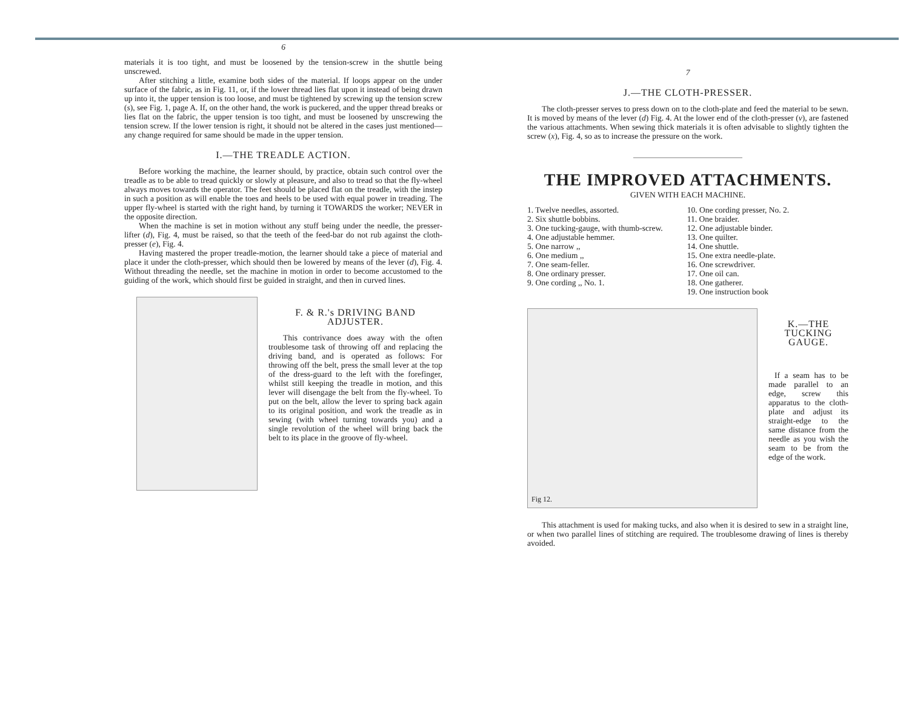6
materials it is too tight, and must be loosened by the tension-screw in the shuttle being unscrewed.
After stitching a little, examine both sides of the material. If loops appear on the under surface of the fabric, as in Fig. 11, or, if the lower thread lies flat upon it instead of being drawn up into it, the upper tension is too loose, and must be tightened by screwing up the tension screw (s), see Fig. 1, page A. If, on the other hand, the work is puckered, and the upper thread breaks or lies flat on the fabric, the upper tension is too tight, and must be loosened by unscrewing the tension screw. If the lower tension is right, it should not be altered in the cases just mentioned—any change required for same should be made in the upper tension.
I.—THE TREADLE ACTION.
Before working the machine, the learner should, by practice, obtain such control over the treadle as to be able to tread quickly or slowly at pleasure, and also to tread so that the fly-wheel always moves towards the operator. The feet should be placed flat on the treadle, with the instep in such a position as will enable the toes and heels to be used with equal power in treading. The upper fly-wheel is started with the right hand, by turning it TOWARDS the worker; NEVER in the opposite direction.
When the machine is set in motion without any stuff being under the needle, the presser-lifter (d), Fig. 4, must be raised, so that the teeth of the feed-bar do not rub against the cloth-presser (e), Fig. 4.
Having mastered the proper treadle-motion, the learner should take a piece of material and place it under the cloth-presser, which should then be lowered by means of the lever (d), Fig. 4. Without threading the needle, set the machine in motion in order to become accustomed to the guiding of the work, which should first be guided in straight, and then in curved lines.
F. & R.'s DRIVING BAND ADJUSTER.
This contrivance does away with the often troublesome task of throwing off and replacing the driving band, and is operated as follows: For throwing off the belt, press the small lever at the top of the dress-guard to the left with the forefinger, whilst still keeping the treadle in motion, and this lever will disengage the belt from the fly-wheel. To put on the belt, allow the lever to spring back again to its original position, and work the treadle as in sewing (with wheel turning towards you) and a single revolution of the wheel will bring back the belt to its place in the groove of fly-wheel.
7
J.—THE CLOTH-PRESSER.
The cloth-presser serves to press down on to the cloth-plate and feed the material to be sewn. It is moved by means of the lever (d) Fig. 4. At the lower end of the cloth-presser (v), are fastened the various attachments. When sewing thick materials it is often advisable to slightly tighten the screw (x), Fig. 4, so as to increase the pressure on the work.
THE IMPROVED ATTACHMENTS.
GIVEN WITH EACH MACHINE.
1. Twelve needles, assorted.
2. Six shuttle bobbins.
3. One tucking-gauge, with thumb-screw.
4. One adjustable hemmer.
5. One narrow ,,
6. One medium ,,
7. One seam-feller.
8. One ordinary presser.
9. One cording ,, No. 1.
10. One cording presser, No. 2.
11. One braider.
12. One adjustable binder.
13. One quilter.
14. One shuttle.
15. One extra needle-plate.
16. One screwdriver.
17. One oil can.
18. One gatherer.
19. One instruction book
Fig 12.
K.—THE TUCKING GAUGE.
If a seam has to be made parallel to an edge, screw this apparatus to the cloth-plate and adjust its straight-edge to the same distance from the needle as you wish the seam to be from the edge of the work.
This attachment is used for making tucks, and also when it is desired to sew in a straight line, or when two parallel lines of stitching are required. The troublesome drawing of lines is thereby avoided.